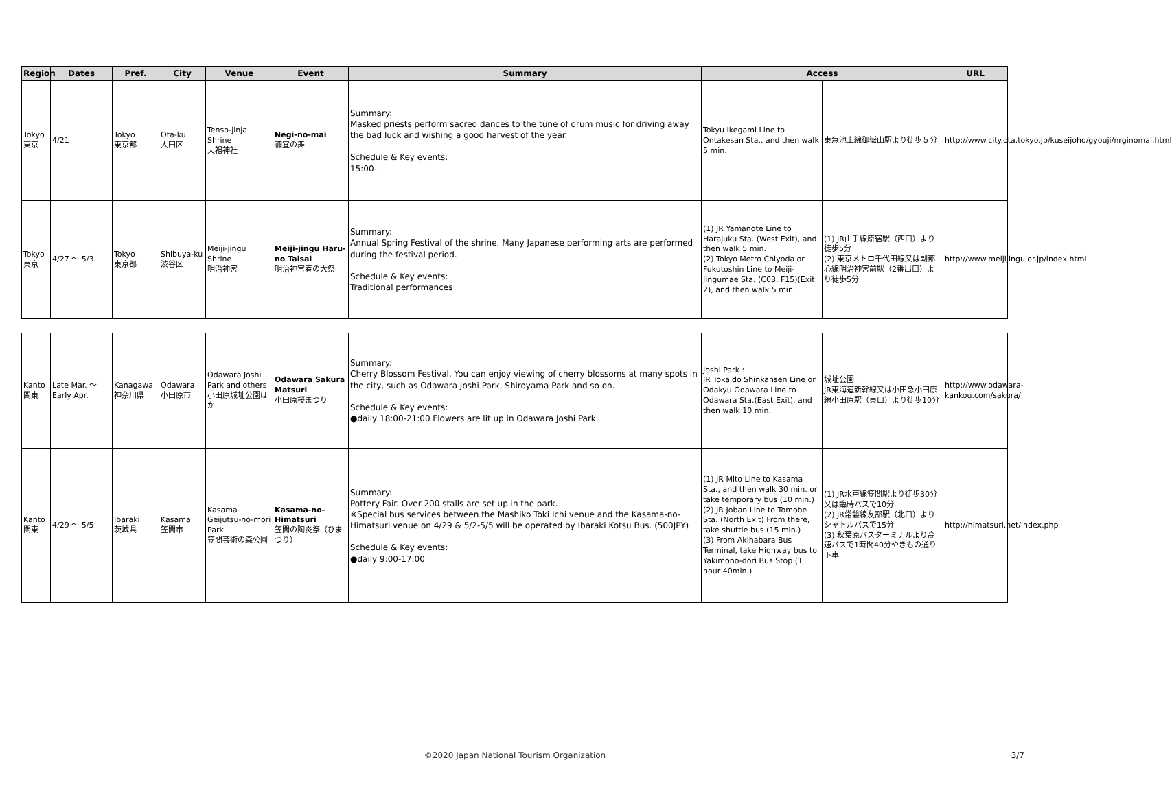| Region | Dates | Pref. | City | Venue | Event | Summary | Access | | URL |
| --- | --- | --- | --- | --- | --- | --- | --- | --- | --- |
| Tokyo 東京 | 4/21 | Tokyo 東京都 | Ota-ku 大田区 | Tenso-jinja Shrine 天祖神社 | Negi-no-mai 禰宜の舞 | Summary: Masked priests perform sacred dances to the tune of drum music for driving away the bad luck and wishing a good harvest of the year. Schedule & Key events: 15:00- | Tokyu Ikegami Line to Ontakesan Sta., and then walk 5 min. | 東急池上線御嶽山駅より徒歩５分 | http://www.city.ota.tokyo.jp/kuseijoho/gyouji/nrginomai.html |
| Tokyo 東京 | 4/27 ～ 5/3 | Tokyo 東京都 | Shibuya-ku 渋谷区 | Meiji-jingu Shrine 明治神宮 | Meiji-jingu Haru-no Taisai 明治神宮春の大祭 | Summary: Annual Spring Festival of the shrine. Many Japanese performing arts are performed during the festival period. Schedule & Key events: Traditional performances | (1) JR Yamanote Line to Harajuku Sta. (West Exit), and then walk 5 min. (2) Tokyo Metro Chiyoda or Fukutoshin Line to Meiji-Jingumae Sta. (C03, F15)(Exit 2), and then walk 5 min. | (1) JR山手線原宿駅（西口）より徒歩5分 (2) 東京メトロ千代田線又は副都心線明治神宮前駅（2番出口）より徒歩5分 | http://www.meijijingu.or.jp/index.html |
| Kanto 関東 | Late Mar. ～ Early Apr. | Kanagawa 神奈川県 | Odawara 小田原市 | Odawara Joshi Park and others 小田原城址公園ほか | Odawara Sakura Matsuri 小田原桜まつり | Summary: Cherry Blossom Festival. You can enjoy viewing of cherry blossoms at many spots in the city, such as Odawara Joshi Park, Shiroyama Park and so on. Schedule & Key events: ●daily 18:00-21:00 Flowers are lit up in Odawara Joshi Park | Joshi Park : JR Tokaido Shinkansen Line or Odakyu Odawara Line to Odawara Sta.(East Exit), and then walk 10 min. | 城址公園： JR東海道新幹線又は小田急小田原線小田原駅（東口）より徒歩10分 | http://www.odawara-kankou.com/sakura/ |
| Kanto 関東 | 4/29 ～ 5/5 | Ibaraki 茨城県 | Kasama 笠間市 | Kasama Geijutsu-no-mori Park 笠間芸術の森公園 | Kasama-no-Himatsuri 笠間の陶炎祭（ひまつり） | Summary: Pottery Fair. Over 200 stalls are set up in the park. ※Special bus services between the Mashiko Toki Ichi venue and the Kasama-no-Himatsuri venue on 4/29 & 5/2-5/5 will be operated by Ibaraki Kotsu Bus. (500JPY) Schedule & Key events: ●daily 9:00-17:00 | (1) JR Mito Line to Kasama Sta., and then walk 30 min. or take temporary bus (10 min.) (2) JR Joban Line to Tomobe Sta. (North Exit) From there, take shuttle bus (15 min.) (3) From Akihabara Bus Terminal, take Highway bus to Yakimono-dori Bus Stop (1 hour 40min.) | (1) JR水戸線笠間駅より徒歩30分又は臨時バスで10分 (2) JR常磐線友部駅（北口）よりシャトルバスで15分 (3) 秋葉原バスターミナルより高速バスで1時間40分やきもの通り下車 | http://himatsuri.net/index.php |
©2020 Japan National Tourism Organization 3/7